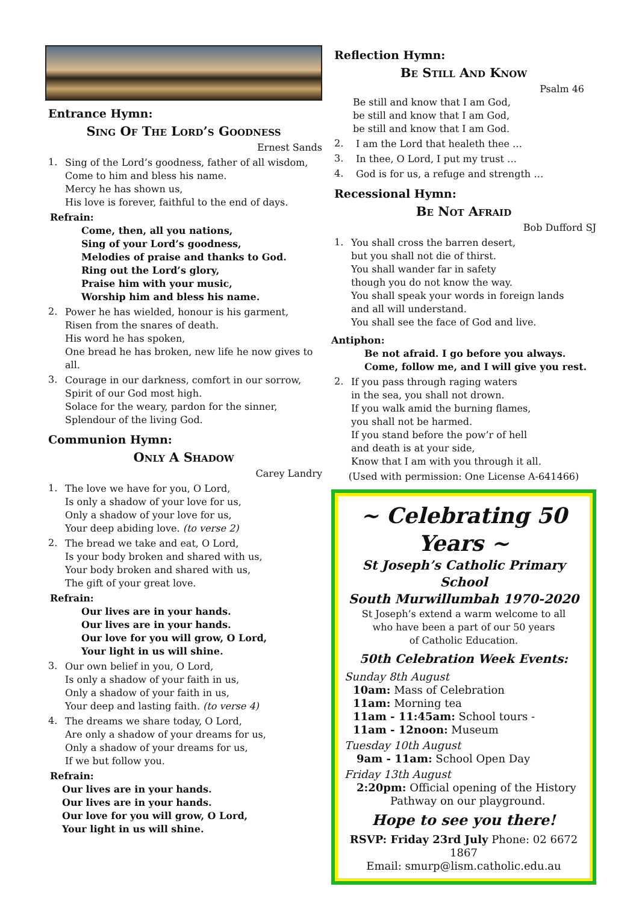Entrance Hymn:
Sing Of The Lord’s Goodness
Ernest Sands
1.
Sing of the Lord’s goodness, father of all wisdom,
Come to him and bless his name.
Mercy he has shown us,
His love is forever, faithful to the end of days.
Refrain:
Come, then, all you nations,
Sing of your Lord’s goodness,
Melodies of praise and thanks to God.
Ring out the Lord’s glory,
Praise him with your music,
Worship him and bless his name.
2.
Power he has wielded, honour is his garment,
Risen from the snares of death.
His word he has spoken,
One bread he has broken, new life he now gives to all.
3.
Courage in our darkness, comfort in our sorrow,
Spirit of our God most high.
Solace for the weary, pardon for the sinner,
Splendour of the living God.
Communion Hymn:
Only A Shadow
Carey Landry
1.
The love we have for you, O Lord,
Is only a shadow of your love for us,
Only a shadow of your love for us,
Your deep abiding love. (to verse 2)
2.
The bread we take and eat, O Lord,
Is your body broken and shared with us,
Your body broken and shared with us,
The gift of your great love.
Refrain:
Our lives are in your hands.
Our lives are in your hands.
Our love for you will grow, O Lord,
Your light in us will shine.
3.
Our own belief in you, O Lord,
Is only a shadow of your faith in us,
Only a shadow of your faith in us,
Your deep and lasting faith. (to verse 4)
4.
The dreams we share today, O Lord,
Are only a shadow of your dreams for us,
Only a shadow of your dreams for us,
If we but follow you.
Refrain:
Our lives are in your hands.
Our lives are in your hands.
Our love for you will grow, O Lord,
Your light in us will shine.
Reflection Hymn:
Be Still And Know
Psalm 46
Be still and know that I am God,
be still and know that I am God,
be still and know that I am God.
2.
I am the Lord that healeth thee …
3.
In thee, O Lord, I put my trust …
4.
God is for us, a refuge and strength …
Recessional Hymn:
Be Not Afraid
Bob Dufford SJ
1.
You shall cross the barren desert,
but you shall not die of thirst.
You shall wander far in safety
though you do not know the way.
You shall speak your words in foreign lands
and all will understand.
You shall see the face of God and live.
Antiphon:
Be not afraid. I go before you always.
Come, follow me, and I will give you rest.
2.
If you pass through raging waters
in the sea, you shall not drown.
If you walk amid the burning flames,
you shall not be harmed.
If you stand before the pow’r of hell
and death is at your side,
Know that I am with you through it all.
(Used with permission: One License A-641466)
~ Celebrating 50 Years ~
St Joseph’s Catholic Primary School
South Murwillumbah 1970-2020
St Joseph’s extend a warm welcome to all
who have been a part of our 50 years
of Catholic Education.
50th Celebration Week Events:
Sunday 8th August
10am: Mass of Celebration
11am: Morning tea
11am - 11:45am: School tours -
11am - 12noon: Museum
Tuesday 10th August
9am - 11am: School Open Day
Friday 13th August
2:20pm: Official opening of the History
Pathway on our playground.
Hope to see you there!
RSVP: Friday 23rd July Phone: 02 6672 1867
Email: smurp@lism.catholic.edu.au